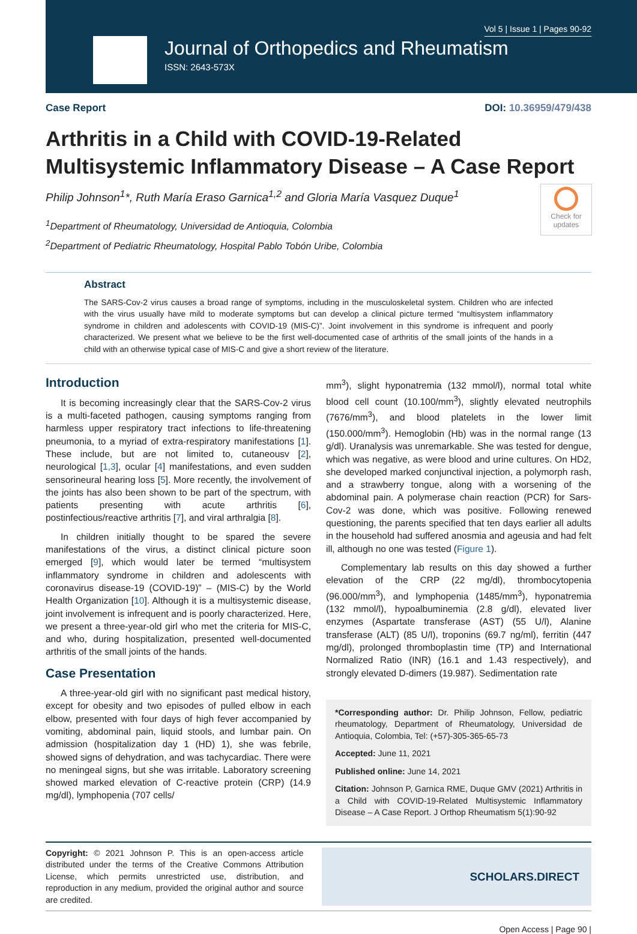Vol 5 | Issue 1 | Pages 90-92
Journal of Orthopedics and Rheumatism
ISSN: 2643-573X
Case Report DOI: 10.36959/479/438
Arthritis in a Child with COVID-19-Related Multisystemic Inflammatory Disease – A Case Report
Philip Johnson<sup>1</sup>*, Ruth María Eraso Garnica<sup>1,2</sup> and Gloria María Vasquez Duque<sup>1</sup>
<sup>1</sup> Department of Rheumatology, Universidad de Antioquia, Colombia
<sup>2</sup> Department of Pediatric Rheumatology, Hospital Pablo Tobón Uribe, Colombia
Check for updates
Abstract
The SARS-Cov-2 virus causes a broad range of symptoms, including in the musculoskeletal system. Children who are infected with the virus usually have mild to moderate symptoms but can develop a clinical picture termed “multisystem inflammatory syndrome in children and adolescents with COVID-19 (MIS-C)”. Joint involvement in this syndrome is infrequent and poorly characterized. We present what we believe to be the first well-documented case of arthritis of the small joints of the hands in a child with an otherwise typical case of MIS-C and give a short review of the literature.
Introduction
It is becoming increasingly clear that the SARS-Cov-2 virus is a multi-faceted pathogen, causing symptoms ranging from harmless upper respiratory tract infections to life-threatening pneumonia, to a myriad of extra-respiratory manifestations [1]. These include, but are not limited to, cutaneousv [2], neurological [1,3], ocular [4] manifestations, and even sudden sensorineural hearing loss [5]. More recently, the involvement of the joints has also been shown to be part of the spectrum, with patients presenting with acute arthritis [6], postinfectious/reactive arthritis [7], and viral arthralgia [8].
In children initially thought to be spared the severe manifestations of the virus, a distinct clinical picture soon emerged [9], which would later be termed “multisystem inflammatory syndrome in children and adolescents with coronavirus disease-19 (COVID-19)” – (MIS-C) by the World Health Organization [10]. Although it is a multisystemic disease, joint involvement is infrequent and is poorly characterized. Here, we present a three-year-old girl who met the criteria for MIS-C, and who, during hospitalization, presented well-documented arthritis of the small joints of the hands.
Case Presentation
A three-year-old girl with no significant past medical history, except for obesity and two episodes of pulled elbow in each elbow, presented with four days of high fever accompanied by vomiting, abdominal pain, liquid stools, and lumbar pain. On admission (hospitalization day 1 (HD) 1), she was febrile, showed signs of dehydration, and was tachycardiac. There were no meningeal signs, but she was irritable. Laboratory screening showed marked elevation of C-reactive protein (CRP) (14.9 mg/dl), lymphopenia (707 cells/
mm<sup>3</sup>), slight hyponatremia (132 mmol/l), normal total white blood cell count (10.100/mm<sup>3</sup>), slightly elevated neutrophils (7676/mm<sup>3</sup>), and blood platelets in the lower limit (150.000/mm<sup>3</sup>). Hemoglobin (Hb) was in the normal range (13 g/dl). Uranalysis was unremarkable. She was tested for dengue, which was negative, as were blood and urine cultures. On HD2, she developed marked conjunctival injection, a polymorph rash, and a strawberry tongue, along with a worsening of the abdominal pain. A polymerase chain reaction (PCR) for Sars-Cov-2 was done, which was positive. Following renewed questioning, the parents specified that ten days earlier all adults in the household had suffered anosmia and ageusia and had felt ill, although no one was tested (Figure 1).
Complementary lab results on this day showed a further elevation of the CRP (22 mg/dl), thrombocytopenia (96.000/mm<sup>3</sup>), and lymphopenia (1485/mm<sup>3</sup>), hyponatremia (132 mmol/l), hypoalbuminemia (2.8 g/dl), elevated liver enzymes (Aspartate transferase (AST) (55 U/l), Alanine transferase (ALT) (85 U/l), troponins (69.7 ng/ml), ferritin (447 mg/dl), prolonged thromboplastin time (TP) and International Normalized Ratio (INR) (16.1 and 1.43 respectively), and strongly elevated D-dimers (19.987). Sedimentation rate
*Corresponding author: Dr. Philip Johnson, Fellow, pediatric rheumatology, Department of Rheumatology, Universidad de Antioquia, Colombia, Tel: (+57)-305-365-65-73
Accepted: June 11, 2021
Published online: June 14, 2021
Citation: Johnson P, Garnica RME, Duque GMV (2021) Arthritis in a Child with COVID-19-Related Multisystemic Inflammatory Disease – A Case Report. J Orthop Rheumatism 5(1):90-92
Copyright: © 2021 Johnson P. This is an open-access article distributed under the terms of the Creative Commons Attribution License, which permits unrestricted use, distribution, and reproduction in any medium, provided the original author and source are credited.
SCHOLARS.DIRECT
Open Access | Page 90 |